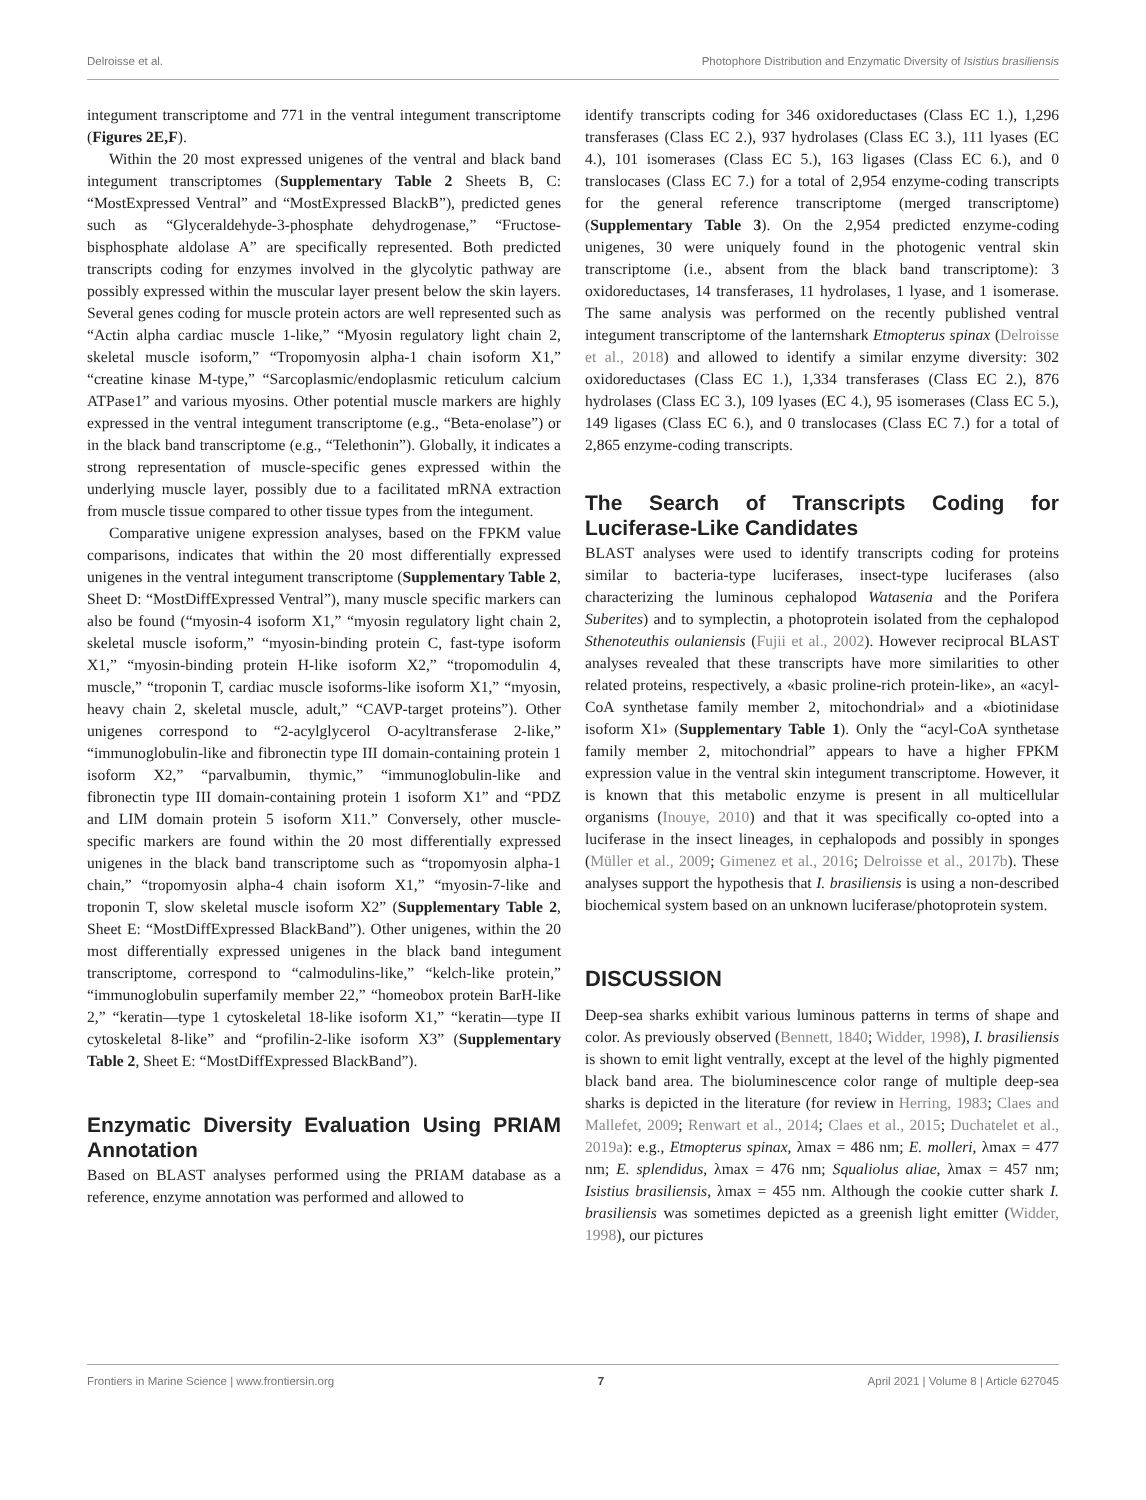Delroisse et al. Photophore Distribution and Enzymatic Diversity of Isistius brasiliensis
integument transcriptome and 771 in the ventral integument transcriptome (Figures 2E,F).
Within the 20 most expressed unigenes of the ventral and black band integument transcriptomes (Supplementary Table 2 Sheets B, C: “MostExpressed Ventral” and “MostExpressed BlackB”), predicted genes such as “Glyceraldehyde-3-phosphate dehydrogenase,” “Fructose-bisphosphate aldolase A” are specifically represented. Both predicted transcripts coding for enzymes involved in the glycolytic pathway are possibly expressed within the muscular layer present below the skin layers. Several genes coding for muscle protein actors are well represented such as “Actin alpha cardiac muscle 1-like,” “Myosin regulatory light chain 2, skeletal muscle isoform,” “Tropomyosin alpha-1 chain isoform X1,” “creatine kinase M-type,” “Sarcoplasmic/endoplasmic reticulum calcium ATPase1” and various myosins. Other potential muscle markers are highly expressed in the ventral integument transcriptome (e.g., “Beta-enolase”) or in the black band transcriptome (e.g., “Telethonin”). Globally, it indicates a strong representation of muscle-specific genes expressed within the underlying muscle layer, possibly due to a facilitated mRNA extraction from muscle tissue compared to other tissue types from the integument.
Comparative unigene expression analyses, based on the FPKM value comparisons, indicates that within the 20 most differentially expressed unigenes in the ventral integument transcriptome (Supplementary Table 2, Sheet D: “MostDiffExpressed Ventral”), many muscle specific markers can also be found (“myosin-4 isoform X1,” “myosin regulatory light chain 2, skeletal muscle isoform,” “myosin-binding protein C, fast-type isoform X1,” “myosin-binding protein H-like isoform X2,” “tropomodulin 4, muscle,” “troponin T, cardiac muscle isoforms-like isoform X1,” “myosin, heavy chain 2, skeletal muscle, adult,” “CAVP-target proteins”). Other unigenes correspond to “2-acylglycerol O-acyltransferase 2-like,” “immunoglobulin-like and fibronectin type III domain-containing protein 1 isoform X2,” “parvalbumin, thymic,” “immunoglobulin-like and fibronectin type III domain-containing protein 1 isoform X1” and “PDZ and LIM domain protein 5 isoform X11.” Conversely, other muscle-specific markers are found within the 20 most differentially expressed unigenes in the black band transcriptome such as “tropomyosin alpha-1 chain,” “tropomyosin alpha-4 chain isoform X1,” “myosin-7-like and troponin T, slow skeletal muscle isoform X2” (Supplementary Table 2, Sheet E: “MostDiffExpressed BlackBand”). Other unigenes, within the 20 most differentially expressed unigenes in the black band integument transcriptome, correspond to “calmodulins-like,” “kelch-like protein,” “immunoglobulin superfamily member 22,” “homeobox protein BarH-like 2,” “keratin—type 1 cytoskeletal 18-like isoform X1,” “keratin—type II cytoskeletal 8-like” and “profilin-2-like isoform X3” (Supplementary Table 2, Sheet E: “MostDiffExpressed BlackBand”).
Enzymatic Diversity Evaluation Using PRIAM Annotation
Based on BLAST analyses performed using the PRIAM database as a reference, enzyme annotation was performed and allowed to
identify transcripts coding for 346 oxidoreductases (Class EC 1.), 1,296 transferases (Class EC 2.), 937 hydrolases (Class EC 3.), 111 lyases (EC 4.), 101 isomerases (Class EC 5.), 163 ligases (Class EC 6.), and 0 translocases (Class EC 7.) for a total of 2,954 enzyme-coding transcripts for the general reference transcriptome (merged transcriptome) (Supplementary Table 3). On the 2,954 predicted enzyme-coding unigenes, 30 were uniquely found in the photogenic ventral skin transcriptome (i.e., absent from the black band transcriptome): 3 oxidoreductases, 14 transferases, 11 hydrolases, 1 lyase, and 1 isomerase. The same analysis was performed on the recently published ventral integument transcriptome of the lanternshark Etmopterus spinax (Delroisse et al., 2018) and allowed to identify a similar enzyme diversity: 302 oxidoreductases (Class EC 1.), 1,334 transferases (Class EC 2.), 876 hydrolases (Class EC 3.), 109 lyases (EC 4.), 95 isomerases (Class EC 5.), 149 ligases (Class EC 6.), and 0 translocases (Class EC 7.) for a total of 2,865 enzyme-coding transcripts.
The Search of Transcripts Coding for Luciferase-Like Candidates
BLAST analyses were used to identify transcripts coding for proteins similar to bacteria-type luciferases, insect-type luciferases (also characterizing the luminous cephalopod Watasenia and the Porifera Suberites) and to symplectin, a photoprotein isolated from the cephalopod Sthenoteuthis oulaniensis (Fujii et al., 2002). However reciprocal BLAST analyses revealed that these transcripts have more similarities to other related proteins, respectively, a «basic proline-rich protein-like», an «acyl-CoA synthetase family member 2, mitochondrial» and a «biotinidase isoform X1» (Supplementary Table 1). Only the “acyl-CoA synthetase family member 2, mitochondrial” appears to have a higher FPKM expression value in the ventral skin integument transcriptome. However, it is known that this metabolic enzyme is present in all multicellular organisms (Inouye, 2010) and that it was specifically co-opted into a luciferase in the insect lineages, in cephalopods and possibly in sponges (Müller et al., 2009; Gimenez et al., 2016; Delroisse et al., 2017b). These analyses support the hypothesis that I. brasiliensis is using a non-described biochemical system based on an unknown luciferase/photoprotein system.
DISCUSSION
Deep-sea sharks exhibit various luminous patterns in terms of shape and color. As previously observed (Bennett, 1840; Widder, 1998), I. brasiliensis is shown to emit light ventrally, except at the level of the highly pigmented black band area. The bioluminescence color range of multiple deep-sea sharks is depicted in the literature (for review in Herring, 1983; Claes and Mallefet, 2009; Renwart et al., 2014; Claes et al., 2015; Duchatelet et al., 2019a): e.g., Etmopterus spinax, λmax = 486 nm; E. molleri, λmax = 477 nm; E. splendidus, λmax = 476 nm; Squaliolus aliae, λmax = 457 nm; Isistius brasiliensis, λmax = 455 nm. Although the cookie cutter shark I. brasiliensis was sometimes depicted as a greenish light emitter (Widder, 1998), our pictures
Frontiers in Marine Science | www.frontiersin.org 7 April 2021 | Volume 8 | Article 627045